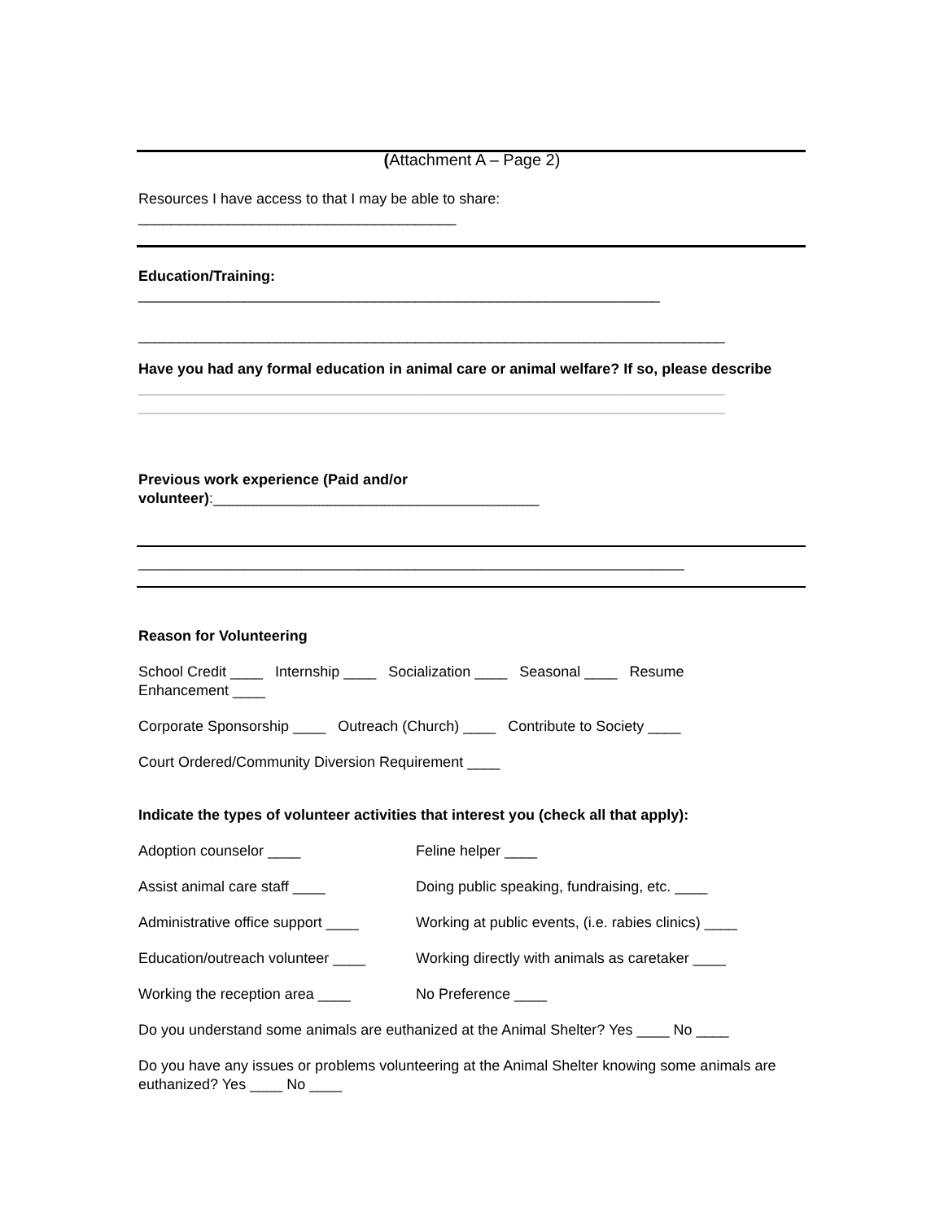(Attachment A – Page 2)
Resources I have access to that I may be able to share:
_______________________________________
Education/Training:
________________________________________________________________
________________________________________________________________________
Have you had any formal education in animal care or animal welfare? If so, please describe
________________________________________________________________________
________________________________________________________________________
Previous work experience (Paid and/or
volunteer):________________________________________
___________________________________________________________________
Reason for Volunteering
School Credit ____ Internship ____ Socialization ____ Seasonal ____ Resume
Enhancement ____
Corporate Sponsorship ____ Outreach (Church) ____ Contribute to Society ____
Court Ordered/Community Diversion Requirement ____
Indicate the types of volunteer activities that interest you (check all that apply):
Adoption counselor ____ Feline helper ____
Assist animal care staff ____ Doing public speaking, fundraising, etc. ____
Administrative office support ____ Working at public events, (i.e. rabies clinics) ____
Education/outreach volunteer ____ Working directly with animals as caretaker ____
Working the reception area ____ No Preference ____
Do you understand some animals are euthanized at the Animal Shelter? Yes ____ No ____
Do you have any issues or problems volunteering at the Animal Shelter knowing some animals are euthanized? Yes ____ No ____